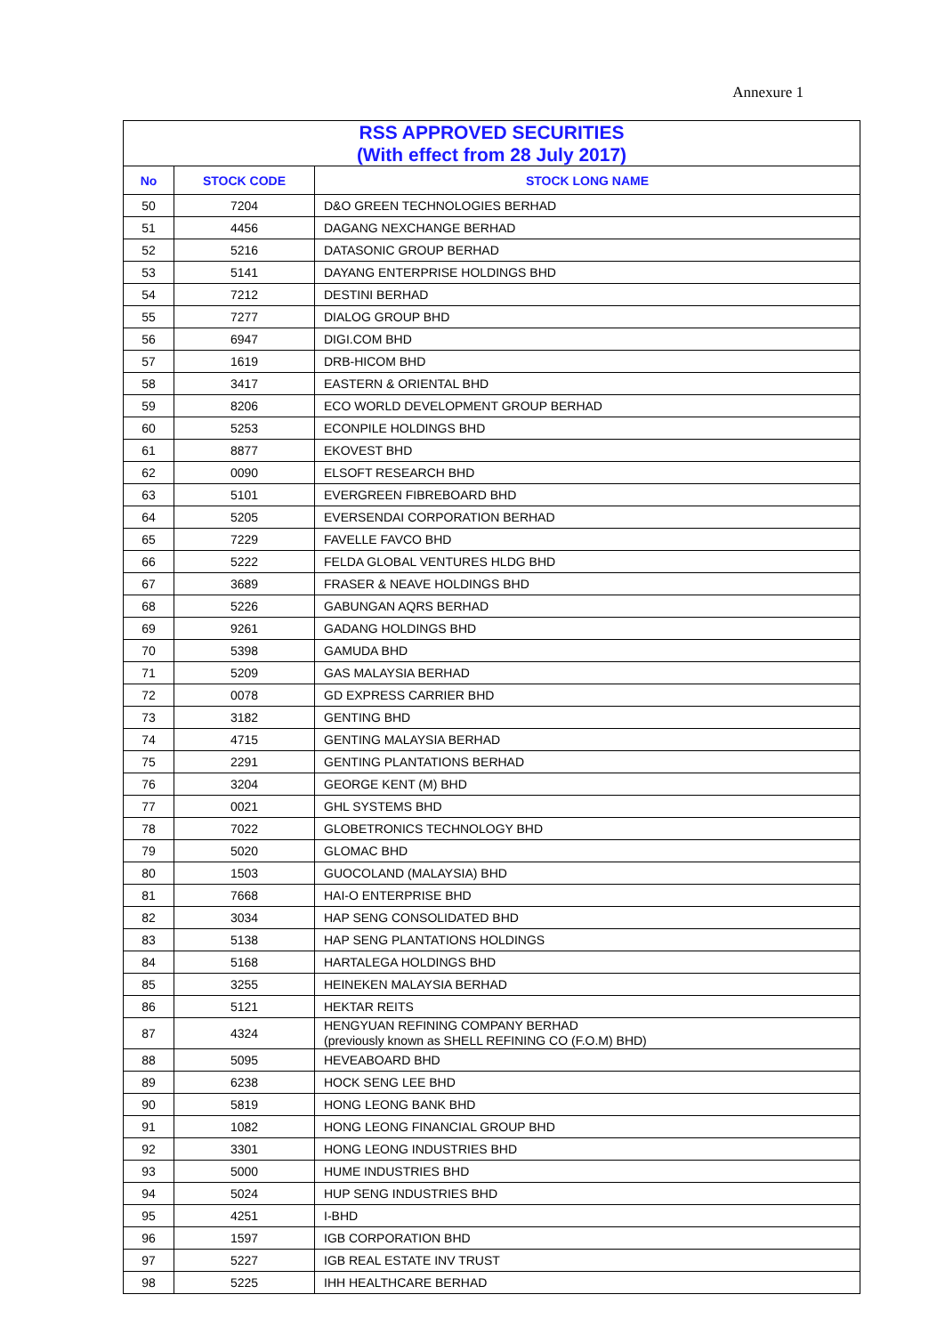Annexure 1
| RSS APPROVED SECURITIES (With effect from 28 July 2017) | | |
| --- | --- | --- |
| No | STOCK CODE | STOCK LONG NAME |
| 50 | 7204 | D&O GREEN TECHNOLOGIES BERHAD |
| 51 | 4456 | DAGANG NEXCHANGE BERHAD |
| 52 | 5216 | DATASONIC GROUP BERHAD |
| 53 | 5141 | DAYANG ENTERPRISE HOLDINGS BHD |
| 54 | 7212 | DESTINI BERHAD |
| 55 | 7277 | DIALOG GROUP BHD |
| 56 | 6947 | DIGI.COM BHD |
| 57 | 1619 | DRB-HICOM BHD |
| 58 | 3417 | EASTERN & ORIENTAL BHD |
| 59 | 8206 | ECO WORLD DEVELOPMENT GROUP BERHAD |
| 60 | 5253 | ECONPILE HOLDINGS BHD |
| 61 | 8877 | EKOVEST BHD |
| 62 | 0090 | ELSOFT RESEARCH BHD |
| 63 | 5101 | EVERGREEN FIBREBOARD BHD |
| 64 | 5205 | EVERSENDAI CORPORATION BERHAD |
| 65 | 7229 | FAVELLE FAVCO BHD |
| 66 | 5222 | FELDA GLOBAL VENTURES HLDG BHD |
| 67 | 3689 | FRASER & NEAVE HOLDINGS BHD |
| 68 | 5226 | GABUNGAN AQRS BERHAD |
| 69 | 9261 | GADANG HOLDINGS BHD |
| 70 | 5398 | GAMUDA BHD |
| 71 | 5209 | GAS MALAYSIA BERHAD |
| 72 | 0078 | GD EXPRESS CARRIER BHD |
| 73 | 3182 | GENTING BHD |
| 74 | 4715 | GENTING MALAYSIA BERHAD |
| 75 | 2291 | GENTING PLANTATIONS BERHAD |
| 76 | 3204 | GEORGE KENT (M) BHD |
| 77 | 0021 | GHL SYSTEMS BHD |
| 78 | 7022 | GLOBETRONICS TECHNOLOGY BHD |
| 79 | 5020 | GLOMAC BHD |
| 80 | 1503 | GUOCOLAND (MALAYSIA) BHD |
| 81 | 7668 | HAI-O ENTERPRISE BHD |
| 82 | 3034 | HAP SENG CONSOLIDATED BHD |
| 83 | 5138 | HAP SENG PLANTATIONS HOLDINGS |
| 84 | 5168 | HARTALEGA HOLDINGS BHD |
| 85 | 3255 | HEINEKEN MALAYSIA BERHAD |
| 86 | 5121 | HEKTAR REITS |
| 87 | 4324 | HENGYUAN REFINING COMPANY BERHAD (previously known as SHELL REFINING CO (F.O.M) BHD) |
| 88 | 5095 | HEVEABOARD BHD |
| 89 | 6238 | HOCK SENG LEE BHD |
| 90 | 5819 | HONG LEONG BANK BHD |
| 91 | 1082 | HONG LEONG FINANCIAL GROUP BHD |
| 92 | 3301 | HONG LEONG INDUSTRIES BHD |
| 93 | 5000 | HUME INDUSTRIES BHD |
| 94 | 5024 | HUP SENG INDUSTRIES BHD |
| 95 | 4251 | I-BHD |
| 96 | 1597 | IGB CORPORATION BHD |
| 97 | 5227 | IGB REAL ESTATE INV TRUST |
| 98 | 5225 | IHH HEALTHCARE BERHAD |